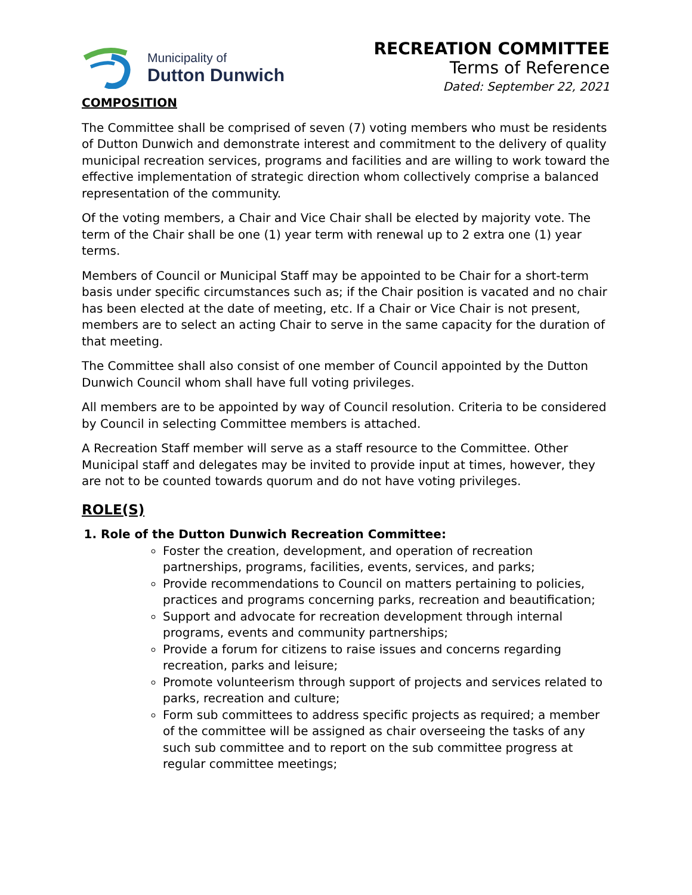Municipality of
Dutton Dunwich
RECREATION COMMITTEE
Terms of Reference
Dated: September 22, 2021
COMPOSITION
The Committee shall be comprised of seven (7) voting members who must be residents of Dutton Dunwich and demonstrate interest and commitment to the delivery of quality municipal recreation services, programs and facilities and are willing to work toward the effective implementation of strategic direction whom collectively comprise a balanced representation of the community.
Of the voting members, a Chair and Vice Chair shall be elected by majority vote. The term of the Chair shall be one (1) year term with renewal up to 2 extra one (1) year terms.
Members of Council or Municipal Staff may be appointed to be Chair for a short-term basis under specific circumstances such as; if the Chair position is vacated and no chair has been elected at the date of meeting, etc. If a Chair or Vice Chair is not present, members are to select an acting Chair to serve in the same capacity for the duration of that meeting.
The Committee shall also consist of one member of Council appointed by the Dutton Dunwich Council whom shall have full voting privileges.
All members are to be appointed by way of Council resolution. Criteria to be considered by Council in selecting Committee members is attached.
A Recreation Staff member will serve as a staff resource to the Committee. Other Municipal staff and delegates may be invited to provide input at times, however, they are not to be counted towards quorum and do not have voting privileges.
ROLE(S)
1. Role of the Dutton Dunwich Recreation Committee:
Foster the creation, development, and operation of recreation partnerships, programs, facilities, events, services, and parks;
Provide recommendations to Council on matters pertaining to policies, practices and programs concerning parks, recreation and beautification;
Support and advocate for recreation development through internal programs, events and community partnerships;
Provide a forum for citizens to raise issues and concerns regarding recreation, parks and leisure;
Promote volunteerism through support of projects and services related to parks, recreation and culture;
Form sub committees to address specific projects as required; a member of the committee will be assigned as chair overseeing the tasks of any such sub committee and to report on the sub committee progress at regular committee meetings;